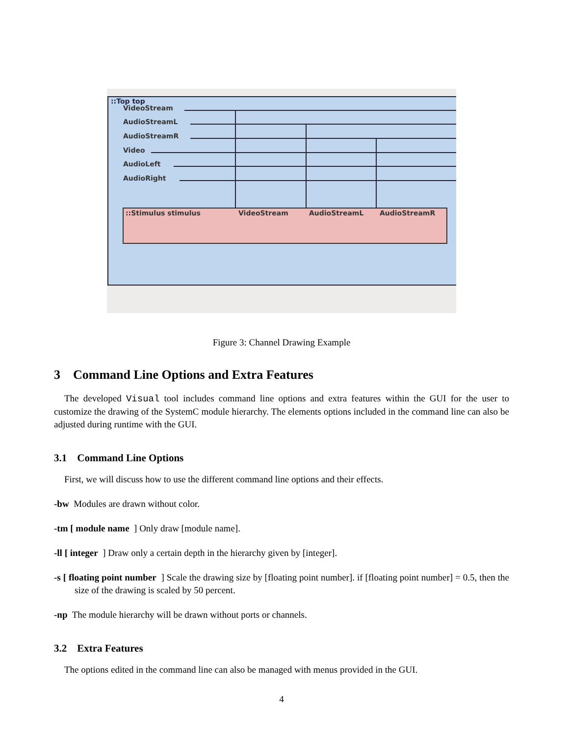::Top top
VideoStream
AudioStreamL
AudioStreamR
Video
AudioLeft
AudioRight
::Stimulus stimulus
VideoStream
AudioStreamL
AudioStreamR
Figure 3: Channel Drawing Example
3 Command Line Options and Extra Features
The developed Visual tool includes command line options and extra features within the GUI for the user to customize the drawing of the SystemC module hierarchy. The elements options included in the command line can also be adjusted during runtime with the GUI.
3.1 Command Line Options
First, we will discuss how to use the different command line options and their effects.
-bw Modules are drawn without color.
-tm [ module name ] Only draw [module name].
-ll [ integer ] Draw only a certain depth in the hierarchy given by [integer].
-s [ floating point number ] Scale the drawing size by [floating point number]. if [floating point number] = 0.5, then the size of the drawing is scaled by 50 percent.
-np The module hierarchy will be drawn without ports or channels.
3.2 Extra Features
The options edited in the command line can also be managed with menus provided in the GUI.
4